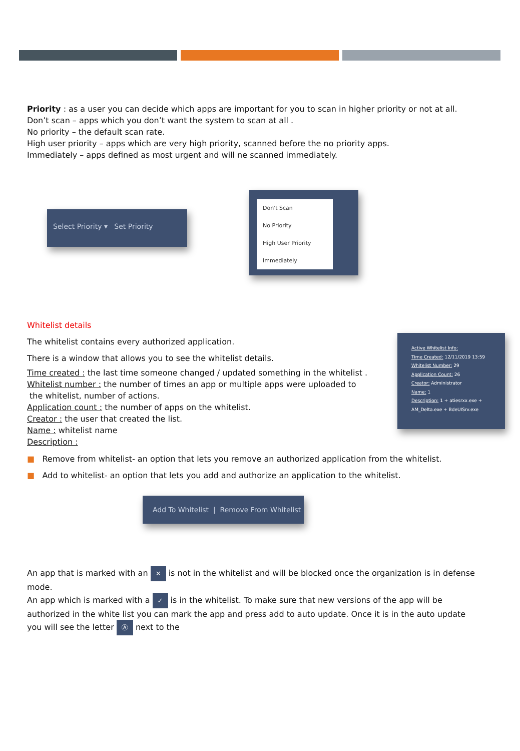Priority : as a user you can decide which apps are important for you to scan in higher priority or not at all.
Don’t scan – apps which you don’t want the system to scan at all .
No priority – the default scan rate.
High user priority – apps which are very high priority, scanned before the no priority apps.
Immediately – apps defined as most urgent and will ne scanned immediately.
Select Priority ▾ Set Priority
Don't Scan
No Priority
High User Priority
Immediately
Whitelist details
The whitelist contains every authorized application.
There is a window that allows you to see the whitelist details.
Time created : the last time someone changed / updated something in the whitelist .
Whitelist number : the number of times an app or multiple apps were uploaded to
the whitelist, number of actions.
Application count : the number of apps on the whitelist.
Creator : the user that created the list.
Name : whitelist name
Description :
Active Whitelist Info:
Time Created: 12/11/2019 13:59
Whitelist Number: 29
Application Count: 26
Creator: Administrator
Name: 1
Description: 1 + atiesrxx.exe + AM_Delta.exe + BdeUISrv.exe
■ Remove from whitelist- an option that lets you remove an authorized application from the whitelist.
■ Add to whitelist- an option that lets you add and authorize an application to the whitelist.
Add To Whitelist | Remove From Whitelist
An app that is marked with an ✕ is not in the whitelist and will be blocked once the organization is in defense mode.
An app which is marked with a ✓ is in the whitelist. To make sure that new versions of the app will be authorized in the white list you can mark the app and press add to auto update. Once it is in the auto update you will see the letter Ⓐ next to the